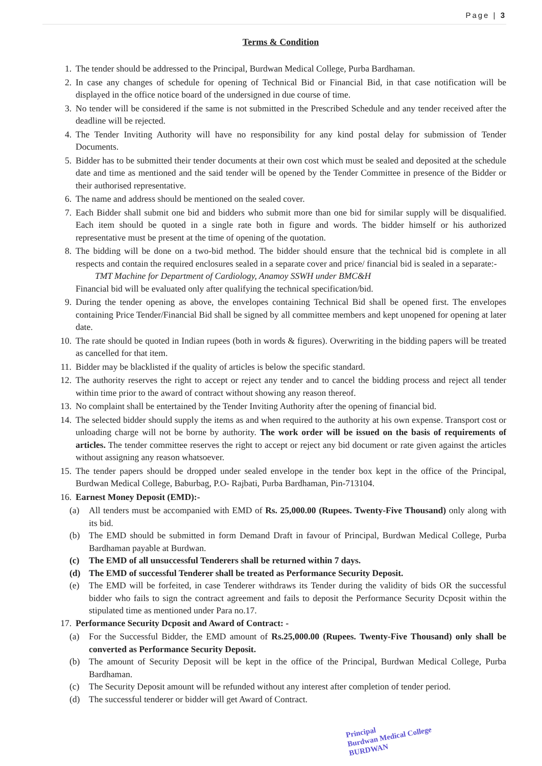Page | 3
Terms & Condition
1. The tender should be addressed to the Principal, Burdwan Medical College, Purba Bardhaman.
2. In case any changes of schedule for opening of Technical Bid or Financial Bid, in that case notification will be displayed in the office notice board of the undersigned in due course of time.
3. No tender will be considered if the same is not submitted in the Prescribed Schedule and any tender received after the deadline will be rejected.
4. The Tender Inviting Authority will have no responsibility for any kind postal delay for submission of Tender Documents.
5. Bidder has to be submitted their tender documents at their own cost which must be sealed and deposited at the schedule date and time as mentioned and the said tender will be opened by the Tender Committee in presence of the Bidder or their authorised representative.
6. The name and address should be mentioned on the sealed cover.
7. Each Bidder shall submit one bid and bidders who submit more than one bid for similar supply will be disqualified. Each item should be quoted in a single rate both in figure and words. The bidder himself or his authorized representative must be present at the time of opening of the quotation.
8. The bidding will be done on a two-bid method. The bidder should ensure that the technical bid is complete in all respects and contain the required enclosures sealed in a separate cover and price/ financial bid is sealed in a separate:-
TMT Machine for Department of Cardiology, Anamoy SSWH under BMC&H
Financial bid will be evaluated only after qualifying the technical specification/bid.
9. During the tender opening as above, the envelopes containing Technical Bid shall be opened first. The envelopes containing Price Tender/Financial Bid shall be signed by all committee members and kept unopened for opening at later date.
10. The rate should be quoted in Indian rupees (both in words & figures). Overwriting in the bidding papers will be treated as cancelled for that item.
11. Bidder may be blacklisted if the quality of articles is below the specific standard.
12. The authority reserves the right to accept or reject any tender and to cancel the bidding process and reject all tender within time prior to the award of contract without showing any reason thereof.
13. No complaint shall be entertained by the Tender Inviting Authority after the opening of financial bid.
14. The selected bidder should supply the items as and when required to the authority at his own expense. Transport cost or unloading charge will not be borne by authority. The work order will be issued on the basis of requirements of articles. The tender committee reserves the right to accept or reject any bid document or rate given against the articles without assigning any reason whatsoever.
15. The tender papers should be dropped under sealed envelope in the tender box kept in the office of the Principal, Burdwan Medical College, Baburbag, P.O- Rajbati, Purba Bardhaman, Pin-713104.
16. Earnest Money Deposit (EMD):-
(a)
All tenders must be accompanied with EMD of Rs. 25,000.00 (Rupees. Twenty-Five Thousand) only along with its bid.
(b)
The EMD should be submitted in form Demand Draft in favour of Principal, Burdwan Medical College, Purba Bardhaman payable at Burdwan.
(c)
The EMD of all unsuccessful Tenderers shall be returned within 7 days.
(d)
The EMD of successful Tenderer shall be treated as Performance Security Deposit.
(e)
The EMD will be forfeited, in case Tenderer withdraws its Tender during the validity of bids OR the successful bidder who fails to sign the contract agreement and fails to deposit the Performance Security Dcposit within the stipulated time as mentioned under Para no.17.
17. Performance Security Dcposit and Award of Contract: -
(a)
For the Successful Bidder, the EMD amount of Rs.25,000.00 (Rupees. Twenty-Five Thousand) only shall be converted as Performance Security Deposit.
(b)
The amount of Security Deposit will be kept in the office of the Principal, Burdwan Medical College, Purba Bardhaman.
(c)
The Security Deposit amount will be refunded without any interest after completion of tender period.
(d)
The successful tenderer or bidder will get Award of Contract.
Principal
Burdwan Medical College
BURDWAN